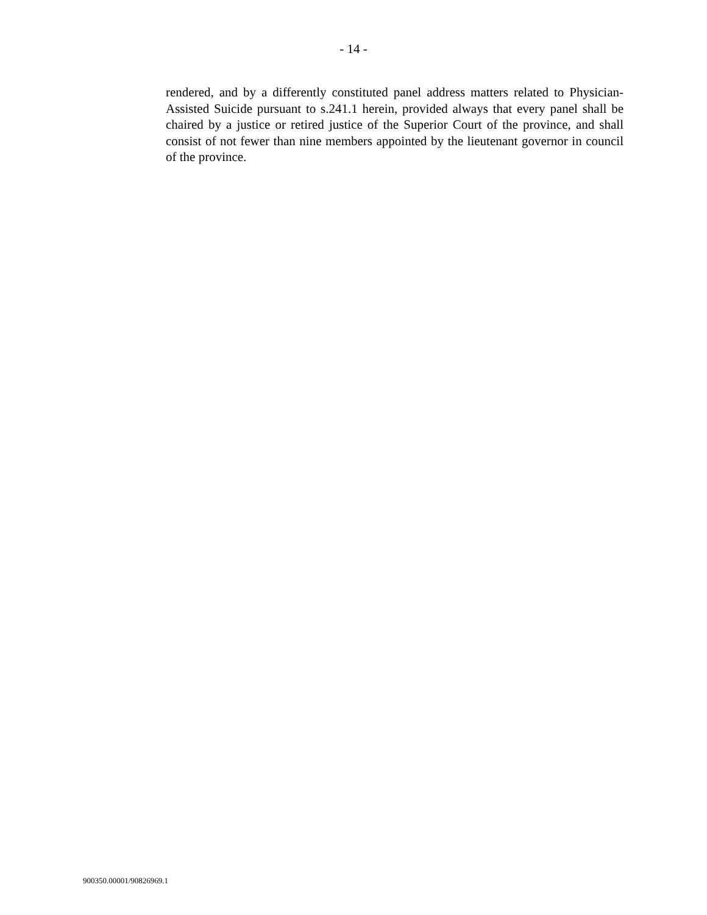- 14 -
rendered, and by a differently constituted panel address matters related to Physician-Assisted Suicide pursuant to s.241.1 herein, provided always that every panel shall be chaired by a justice or retired justice of the Superior Court of the province, and shall consist of not fewer than nine members appointed by the lieutenant governor in council of the province.
900350.00001/90826969.1